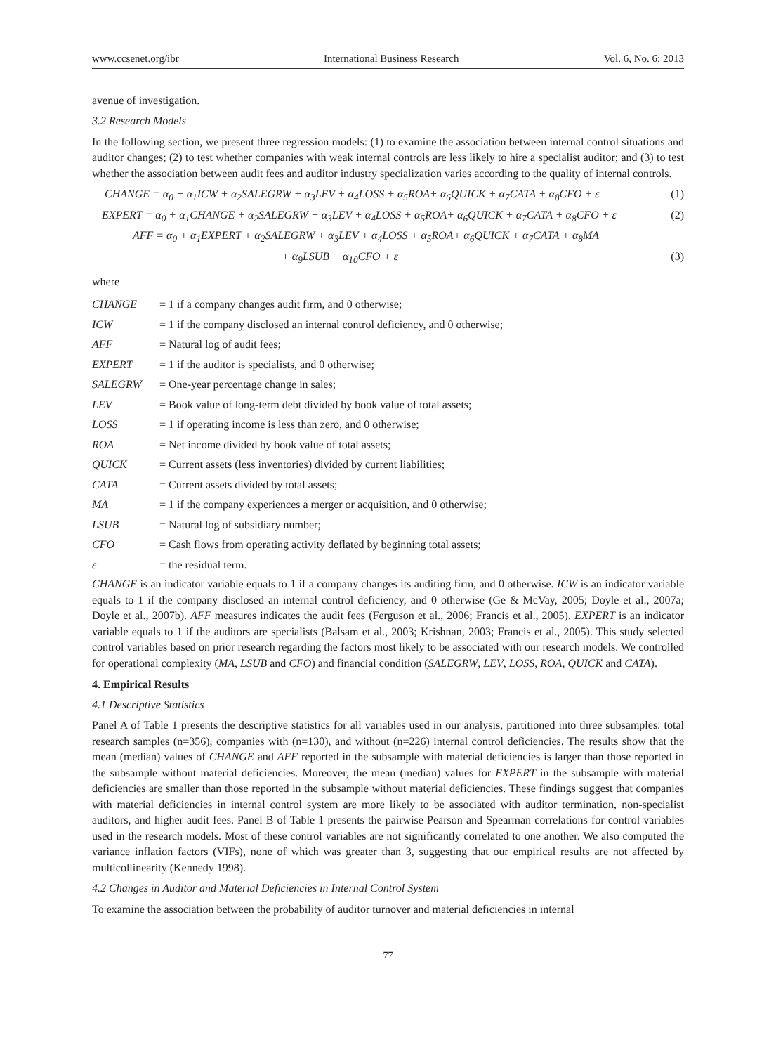www.ccsenet.org/ibr International Business Research Vol. 6, No. 6; 2013
avenue of investigation.
3.2 Research Models
In the following section, we present three regression models: (1) to examine the association between internal control situations and auditor changes; (2) to test whether companies with weak internal controls are less likely to hire a specialist auditor; and (3) to test whether the association between audit fees and auditor industry specialization varies according to the quality of internal controls.
CHANGE = α<sub>0</sub> + α<sub>1</sub>ICW + α<sub>2</sub>SALEGRW + α<sub>3</sub>LEV + α<sub>4</sub>LOSS + α<sub>5</sub>ROA+ α<sub>6</sub>QUICK + α<sub>7</sub>CATA + α<sub>8</sub>CFO + ε (1)
EXPERT = α<sub>0</sub> + α<sub>1</sub>CHANGE + α<sub>2</sub>SALEGRW + α<sub>3</sub>LEV + α<sub>4</sub>LOSS + α<sub>5</sub>ROA+ α<sub>6</sub>QUICK + α<sub>7</sub>CATA + α<sub>8</sub>CFO + ε (2)
AFF = α<sub>0</sub> + α<sub>1</sub>EXPERT + α<sub>2</sub>SALEGRW + α<sub>3</sub>LEV + α<sub>4</sub>LOSS + α<sub>5</sub>ROA+ α<sub>6</sub>QUICK + α<sub>7</sub>CATA + α<sub>8</sub>MA
+ α<sub>9</sub>LSUB + α<sub>10</sub>CFO + ε (3)
where
| CHANGE | = 1 if a company changes audit firm, and 0 otherwise; |
| ICW | = 1 if the company disclosed an internal control deficiency, and 0 otherwise; |
| AFF | = Natural log of audit fees; |
| EXPERT | = 1 if the auditor is specialists, and 0 otherwise; |
| SALEGRW | = One-year percentage change in sales; |
| LEV | = Book value of long-term debt divided by book value of total assets; |
| LOSS | = 1 if operating income is less than zero, and 0 otherwise; |
| ROA | = Net income divided by book value of total assets; |
| QUICK | = Current assets (less inventories) divided by current liabilities; |
| CATA | = Current assets divided by total assets; |
| MA | = 1 if the company experiences a merger or acquisition, and 0 otherwise; |
| LSUB | = Natural log of subsidiary number; |
| CFO | = Cash flows from operating activity deflated by beginning total assets; |
| ε | = the residual term. |
CHANGE is an indicator variable equals to 1 if a company changes its auditing firm, and 0 otherwise. ICW is an indicator variable equals to 1 if the company disclosed an internal control deficiency, and 0 otherwise (Ge & McVay, 2005; Doyle et al., 2007a; Doyle et al., 2007b). AFF measures indicates the audit fees (Ferguson et al., 2006; Francis et al., 2005). EXPERT is an indicator variable equals to 1 if the auditors are specialists (Balsam et al., 2003; Krishnan, 2003; Francis et al., 2005). This study selected control variables based on prior research regarding the factors most likely to be associated with our research models. We controlled for operational complexity (MA, LSUB and CFO) and financial condition (SALEGRW, LEV, LOSS, ROA, QUICK and CATA).
4. Empirical Results
4.1 Descriptive Statistics
Panel A of Table 1 presents the descriptive statistics for all variables used in our analysis, partitioned into three subsamples: total research samples (n=356), companies with (n=130), and without (n=226) internal control deficiencies. The results show that the mean (median) values of CHANGE and AFF reported in the subsample with material deficiencies is larger than those reported in the subsample without material deficiencies. Moreover, the mean (median) values for EXPERT in the subsample with material deficiencies are smaller than those reported in the subsample without material deficiencies. These findings suggest that companies with material deficiencies in internal control system are more likely to be associated with auditor termination, non-specialist auditors, and higher audit fees. Panel B of Table 1 presents the pairwise Pearson and Spearman correlations for control variables used in the research models. Most of these control variables are not significantly correlated to one another. We also computed the variance inflation factors (VIFs), none of which was greater than 3, suggesting that our empirical results are not affected by multicollinearity (Kennedy 1998).
4.2 Changes in Auditor and Material Deficiencies in Internal Control System
To examine the association between the probability of auditor turnover and material deficiencies in internal
77